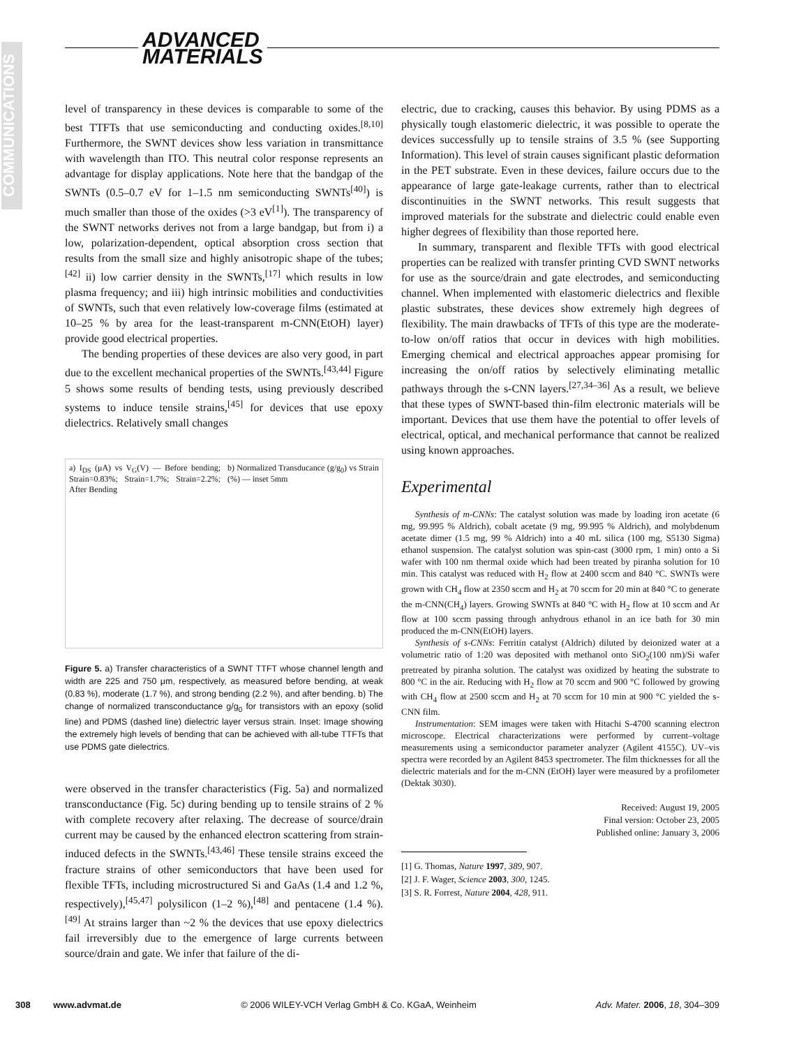COMMUNICATIONS
ADVANCED
MATERIALS
level of transparency in these devices is comparable to some of the best TTFTs that use semiconducting and conducting oxides.<sup>[8,10]</sup> Furthermore, the SWNT devices show less variation in transmittance with wavelength than ITO. This neutral color response represents an advantage for display applications. Note here that the bandgap of the SWNTs (0.5–0.7 eV for 1–1.5 nm semiconducting SWNTs<sup>[40]</sup>) is much smaller than those of the oxides (>3 eV<sup>[1]</sup>). The transparency of the SWNT networks derives not from a large bandgap, but from i) a low, polarization-dependent, optical absorption cross section that results from the small size and highly anisotropic shape of the tubes;<sup>[42]</sup> ii) low carrier density in the SWNTs,<sup>[17]</sup> which results in low plasma frequency; and iii) high intrinsic mobilities and conductivities of SWNTs, such that even relatively low-coverage films (estimated at 10–25 % by area for the least-transparent m-CNN(EtOH) layer) provide good electrical properties.
The bending properties of these devices are also very good, in part due to the excellent mechanical properties of the SWNTs.<sup>[43,44]</sup> Figure 5 shows some results of bending tests, using previously described systems to induce tensile strains,<sup>[45]</sup> for devices that use epoxy dielectrics. Relatively small changes
a) I<sub>DS</sub> (μA) vs V<sub>G</sub>(V) — Before bending; Strain=0.83%; Strain=1.7%; Strain=2.2%; After Bending
b) Normalized Transducance (g/g<sub>0</sub>) vs Strain (%) — inset 5mm
Figure 5. a) Transfer characteristics of a SWNT TTFT whose channel length and width are 225 and 750 μm, respectively, as measured before bending, at weak (0.83 %), moderate (1.7 %), and strong bending (2.2 %), and after bending. b) The change of normalized transconductance g/g<sub>0</sub> for transistors with an epoxy (solid line) and PDMS (dashed line) dielectric layer versus strain. Inset: Image showing the extremely high levels of bending that can be achieved with all-tube TTFTs that use PDMS gate dielectrics.
were observed in the transfer characteristics (Fig. 5a) and normalized transconductance (Fig. 5c) during bending up to tensile strains of 2 % with complete recovery after relaxing. The decrease of source/drain current may be caused by the enhanced electron scattering from strain-induced defects in the SWNTs.<sup>[43,46]</sup> These tensile strains exceed the fracture strains of other semiconductors that have been used for flexible TFTs, including microstructured Si and GaAs (1.4 and 1.2 %, respectively),<sup>[45,47]</sup> polysilicon (1–2 %),<sup>[48]</sup> and pentacene (1.4 %).<sup>[49]</sup> At strains larger than ~2 % the devices that use epoxy dielectrics fail irreversibly due to the emergence of large currents between source/drain and gate. We infer that failure of the di-
electric, due to cracking, causes this behavior. By using PDMS as a physically tough elastomeric dielectric, it was possible to operate the devices successfully up to tensile strains of 3.5 % (see Supporting Information). This level of strain causes significant plastic deformation in the PET substrate. Even in these devices, failure occurs due to the appearance of large gate-leakage currents, rather than to electrical discontinuities in the SWNT networks. This result suggests that improved materials for the substrate and dielectric could enable even higher degrees of flexibility than those reported here.
In summary, transparent and flexible TFTs with good electrical properties can be realized with transfer printing CVD SWNT networks for use as the source/drain and gate electrodes, and semiconducting channel. When implemented with elastomeric dielectrics and flexible plastic substrates, these devices show extremely high degrees of flexibility. The main drawbacks of TFTs of this type are the moderate-to-low on/off ratios that occur in devices with high mobilities. Emerging chemical and electrical approaches appear promising for increasing the on/off ratios by selectively eliminating metallic pathways through the s-CNN layers.<sup>[27,34–36]</sup> As a result, we believe that these types of SWNT-based thin-film electronic materials will be important. Devices that use them have the potential to offer levels of electrical, optical, and mechanical performance that cannot be realized using known approaches.
Experimental
Synthesis of m-CNNs: The catalyst solution was made by loading iron acetate (6 mg, 99.995 % Aldrich), cobalt acetate (9 mg, 99.995 % Aldrich), and molybdenum acetate dimer (1.5 mg, 99 % Aldrich) into a 40 mL silica (100 mg, S5130 Sigma) ethanol suspension. The catalyst solution was spin-cast (3000 rpm, 1 min) onto a Si wafer with 100 nm thermal oxide which had been treated by piranha solution for 10 min. This catalyst was reduced with H<sub>2</sub> flow at 2400 sccm and 840 °C. SWNTs were grown with CH<sub>4</sub> flow at 2350 sccm and H<sub>2</sub> at 70 sccm for 20 min at 840 °C to generate the m-CNN(CH<sub>4</sub>) layers. Growing SWNTs at 840 °C with H<sub>2</sub> flow at 10 sccm and Ar flow at 100 sccm passing through anhydrous ethanol in an ice bath for 30 min produced the m-CNN(EtOH) layers.
Synthesis of s-CNNs: Ferritin catalyst (Aldrich) diluted by deionized water at a volumetric ratio of 1:20 was deposited with methanol onto SiO<sub>2</sub>(100 nm)/Si wafer pretreated by piranha solution. The catalyst was oxidized by heating the substrate to 800 °C in the air. Reducing with H<sub>2</sub> flow at 70 sccm and 900 °C followed by growing with CH<sub>4</sub> flow at 2500 sccm and H<sub>2</sub> at 70 sccm for 10 min at 900 °C yielded the s-CNN film.
Instrumentation: SEM images were taken with Hitachi S-4700 scanning electron microscope. Electrical characterizations were performed by current–voltage measurements using a semiconductor parameter analyzer (Agilent 4155C). UV–vis spectra were recorded by an Agilent 8453 spectrometer. The film thicknesses for all the dielectric materials and for the m-CNN (EtOH) layer were measured by a profilometer (Dektak 3030).
Received: August 19, 2005
Final version: October 23, 2005
Published online: January 3, 2006
[1] G. Thomas, Nature 1997, 389, 907.
[2] J. F. Wager, Science 2003, 300, 1245.
[3] S. R. Forrest, Nature 2004, 428, 911.
308 www.advmat.de © 2006 WILEY-VCH Verlag GmbH & Co. KGaA, Weinheim Adv. Mater. 2006, 18, 304–309